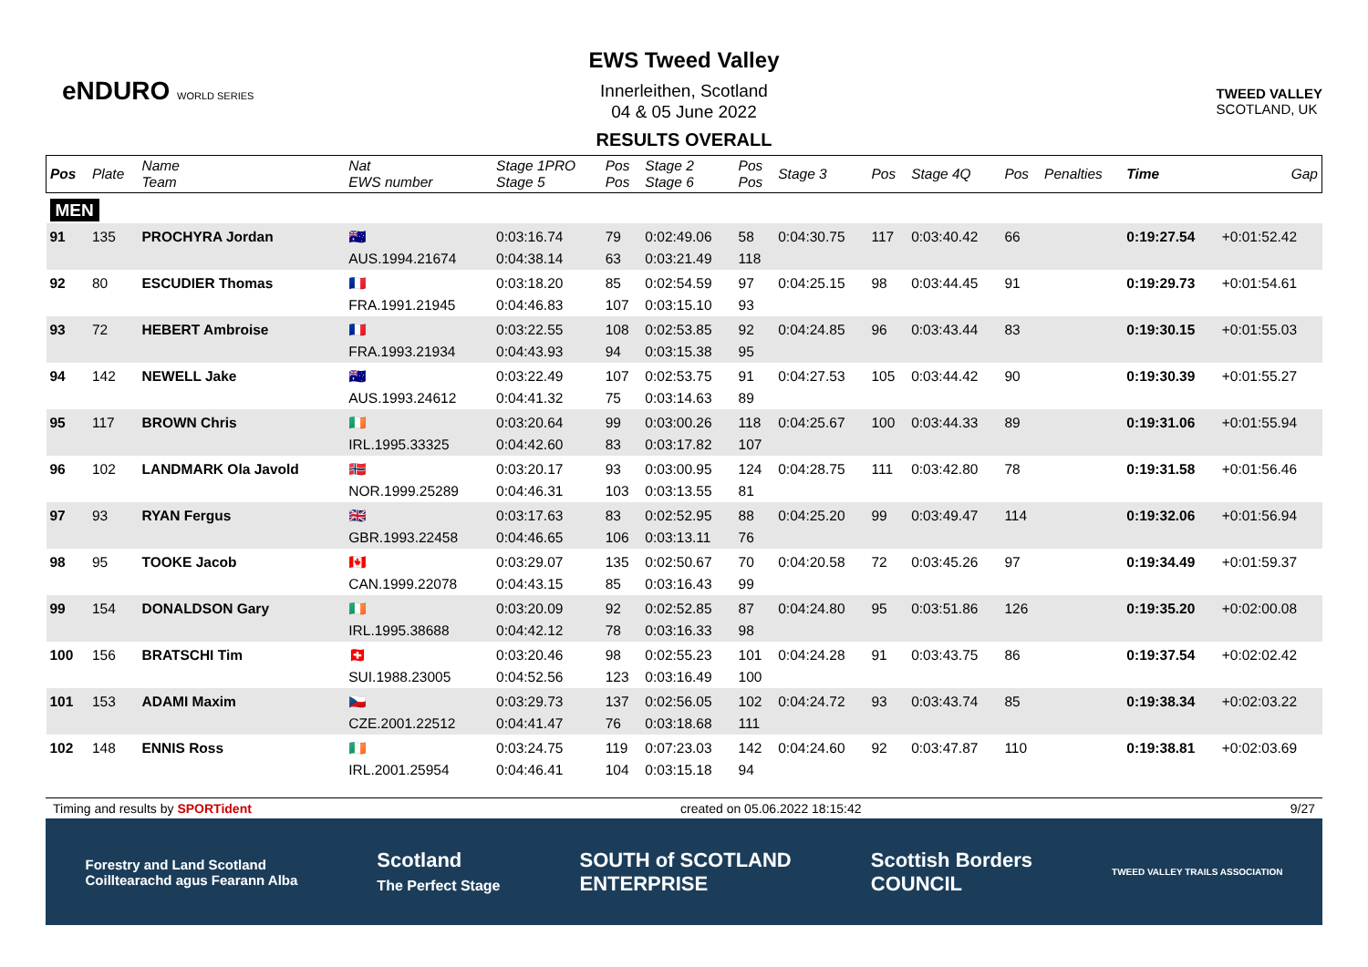eNDURO WORLD SERIES
EWS Tweed Valley
Innerleithen, Scotland
04 & 05 June 2022
RESULTS OVERALL
TWEED VALLEY
SCOTLAND, UK
| Pos | Plate | Name Team | Nat EWS number | Stage 1PRO Stage 5 | Pos Pos | Stage 2 Stage 6 | Pos Pos | Stage 3 | Pos | Stage 4Q | Pos | Penalties | Time | Gap |
| --- | --- | --- | --- | --- | --- | --- | --- | --- | --- | --- | --- | --- | --- | --- |
| MEN | | | | | | | | | | | | | | |
| 91 | 135 | PROCHYRA Jordan | 🇦🇺 | 0:03:16.74 | 79 | 0:02:49.06 | 58 | 0:04:30.75 | 117 | 0:03:40.42 | 66 | | 0:19:27.54 | +0:01:52.42 |
| | | | AUS.1994.21674 | 0:04:38.14 | 63 | 0:03:21.49 | 118 | | | | | | | |
| 92 | 80 | ESCUDIER Thomas | 🇫🇷 | 0:03:18.20 | 85 | 0:02:54.59 | 97 | 0:04:25.15 | 98 | 0:03:44.45 | 91 | | 0:19:29.73 | +0:01:54.61 |
| | | | FRA.1991.21945 | 0:04:46.83 | 107 | 0:03:15.10 | 93 | | | | | | | |
| 93 | 72 | HEBERT Ambroise | 🇫🇷 | 0:03:22.55 | 108 | 0:02:53.85 | 92 | 0:04:24.85 | 96 | 0:03:43.44 | 83 | | 0:19:30.15 | +0:01:55.03 |
| | | | FRA.1993.21934 | 0:04:43.93 | 94 | 0:03:15.38 | 95 | | | | | | | |
| 94 | 142 | NEWELL Jake | 🇦🇺 | 0:03:22.49 | 107 | 0:02:53.75 | 91 | 0:04:27.53 | 105 | 0:03:44.42 | 90 | | 0:19:30.39 | +0:01:55.27 |
| | | | AUS.1993.24612 | 0:04:41.32 | 75 | 0:03:14.63 | 89 | | | | | | | |
| 95 | 117 | BROWN Chris | 🇮🇪 | 0:03:20.64 | 99 | 0:03:00.26 | 118 | 0:04:25.67 | 100 | 0:03:44.33 | 89 | | 0:19:31.06 | +0:01:55.94 |
| | | | IRL.1995.33325 | 0:04:42.60 | 83 | 0:03:17.82 | 107 | | | | | | | |
| 96 | 102 | LANDMARK Ola Javold | 🇳🇴 | 0:03:20.17 | 93 | 0:03:00.95 | 124 | 0:04:28.75 | 111 | 0:03:42.80 | 78 | | 0:19:31.58 | +0:01:56.46 |
| | | | NOR.1999.25289 | 0:04:46.31 | 103 | 0:03:13.55 | 81 | | | | | | | |
| 97 | 93 | RYAN Fergus | 🇬🇧 | 0:03:17.63 | 83 | 0:02:52.95 | 88 | 0:04:25.20 | 99 | 0:03:49.47 | 114 | | 0:19:32.06 | +0:01:56.94 |
| | | | GBR.1993.22458 | 0:04:46.65 | 106 | 0:03:13.11 | 76 | | | | | | | |
| 98 | 95 | TOOKE Jacob | 🇨🇦 | 0:03:29.07 | 135 | 0:02:50.67 | 70 | 0:04:20.58 | 72 | 0:03:45.26 | 97 | | 0:19:34.49 | +0:01:59.37 |
| | | | CAN.1999.22078 | 0:04:43.15 | 85 | 0:03:16.43 | 99 | | | | | | | |
| 99 | 154 | DONALDSON Gary | 🇮🇪 | 0:03:20.09 | 92 | 0:02:52.85 | 87 | 0:04:24.80 | 95 | 0:03:51.86 | 126 | | 0:19:35.20 | +0:02:00.08 |
| | | | IRL.1995.38688 | 0:04:42.12 | 78 | 0:03:16.33 | 98 | | | | | | | |
| 100 | 156 | BRATSCHI Tim | 🇨🇭 | 0:03:20.46 | 98 | 0:02:55.23 | 101 | 0:04:24.28 | 91 | 0:03:43.75 | 86 | | 0:19:37.54 | +0:02:02.42 |
| | | | SUI.1988.23005 | 0:04:52.56 | 123 | 0:03:16.49 | 100 | | | | | | | |
| 101 | 153 | ADAMI Maxim | 🇨🇿 | 0:03:29.73 | 137 | 0:02:56.05 | 102 | 0:04:24.72 | 93 | 0:03:43.74 | 85 | | 0:19:38.34 | +0:02:03.22 |
| | | | CZE.2001.22512 | 0:04:41.47 | 76 | 0:03:18.68 | 111 | | | | | | | |
| 102 | 148 | ENNIS Ross | 🇮🇪 | 0:03:24.75 | 119 | 0:07:23.03 | 142 | 0:04:24.60 | 92 | 0:03:47.87 | 110 | | 0:19:38.81 | +0:02:03.69 |
| | | | IRL.2001.25954 | 0:04:46.41 | 104 | 0:03:15.18 | 94 | | | | | | | |
Timing and results by SPORTident created on 05.06.2022 18:15:42 9/27
Forestry and Land Scotland
Coilltearachd agus Fearann Alba Scotland
The Perfect Stage SOUTH of SCOTLAND
ENTERPRISE Scottish Borders
COUNCIL TWEED VALLEY TRAILS ASSOCIATION